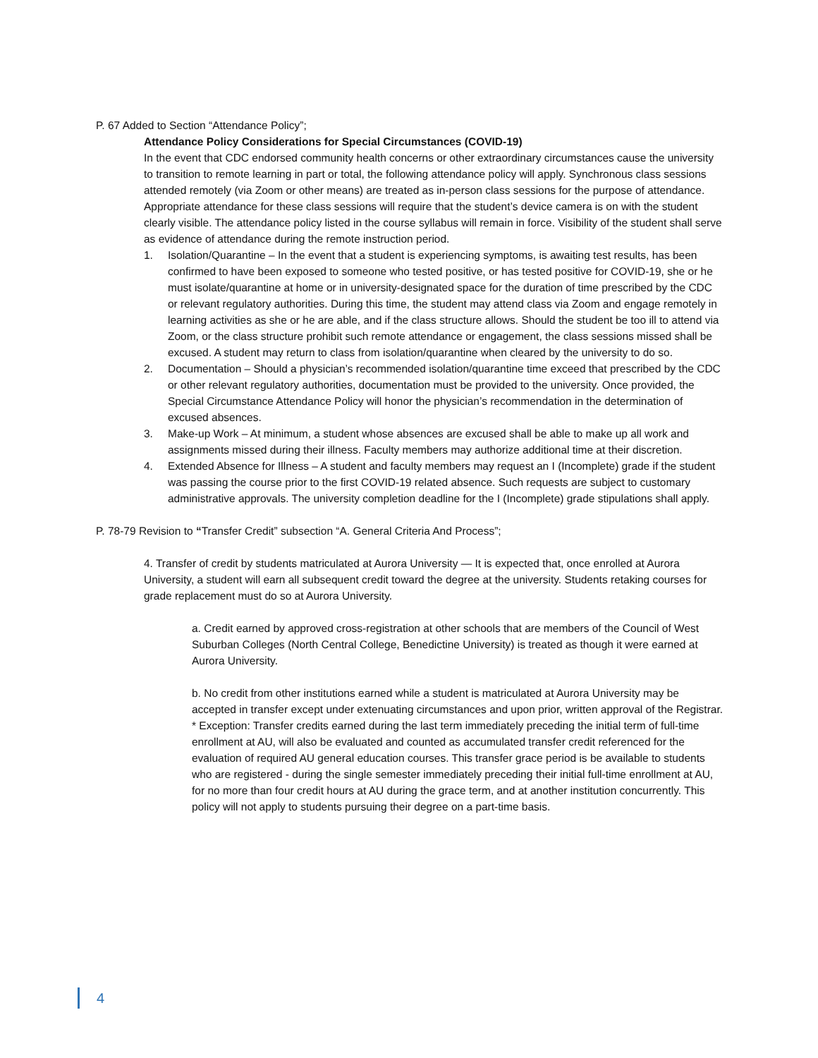P. 67 Added to Section “Attendance Policy”;
Attendance Policy Considerations for Special Circumstances (COVID-19)
In the event that CDC endorsed community health concerns or other extraordinary circumstances cause the university to transition to remote learning in part or total, the following attendance policy will apply. Synchronous class sessions attended remotely (via Zoom or other means) are treated as in-person class sessions for the purpose of attendance. Appropriate attendance for these class sessions will require that the student’s device camera is on with the student clearly visible. The attendance policy listed in the course syllabus will remain in force. Visibility of the student shall serve as evidence of attendance during the remote instruction period.
1. Isolation/Quarantine – In the event that a student is experiencing symptoms, is awaiting test results, has been confirmed to have been exposed to someone who tested positive, or has tested positive for COVID-19, she or he must isolate/quarantine at home or in university-designated space for the duration of time prescribed by the CDC or relevant regulatory authorities. During this time, the student may attend class via Zoom and engage remotely in learning activities as she or he are able, and if the class structure allows. Should the student be too ill to attend via Zoom, or the class structure prohibit such remote attendance or engagement, the class sessions missed shall be excused. A student may return to class from isolation/quarantine when cleared by the university to do so.
2. Documentation – Should a physician’s recommended isolation/quarantine time exceed that prescribed by the CDC or other relevant regulatory authorities, documentation must be provided to the university. Once provided, the Special Circumstance Attendance Policy will honor the physician’s recommendation in the determination of excused absences.
3. Make-up Work – At minimum, a student whose absences are excused shall be able to make up all work and assignments missed during their illness. Faculty members may authorize additional time at their discretion.
4. Extended Absence for Illness – A student and faculty members may request an I (Incomplete) grade if the student was passing the course prior to the first COVID-19 related absence. Such requests are subject to customary administrative approvals. The university completion deadline for the I (Incomplete) grade stipulations shall apply.
P. 78-79 Revision to “Transfer Credit” subsection “A. General Criteria And Process”;
4. Transfer of credit by students matriculated at Aurora University — It is expected that, once enrolled at Aurora University, a student will earn all subsequent credit toward the degree at the university. Students retaking courses for grade replacement must do so at Aurora University.
a. Credit earned by approved cross-registration at other schools that are members of the Council of West Suburban Colleges (North Central College, Benedictine University) is treated as though it were earned at Aurora University.
b. No credit from other institutions earned while a student is matriculated at Aurora University may be accepted in transfer except under extenuating circumstances and upon prior, written approval of the Registrar. * Exception: Transfer credits earned during the last term immediately preceding the initial term of full-time enrollment at AU, will also be evaluated and counted as accumulated transfer credit referenced for the evaluation of required AU general education courses. This transfer grace period is be available to students who are registered - during the single semester immediately preceding their initial full-time enrollment at AU, for no more than four credit hours at AU during the grace term, and at another institution concurrently. This policy will not apply to students pursuing their degree on a part-time basis.
4